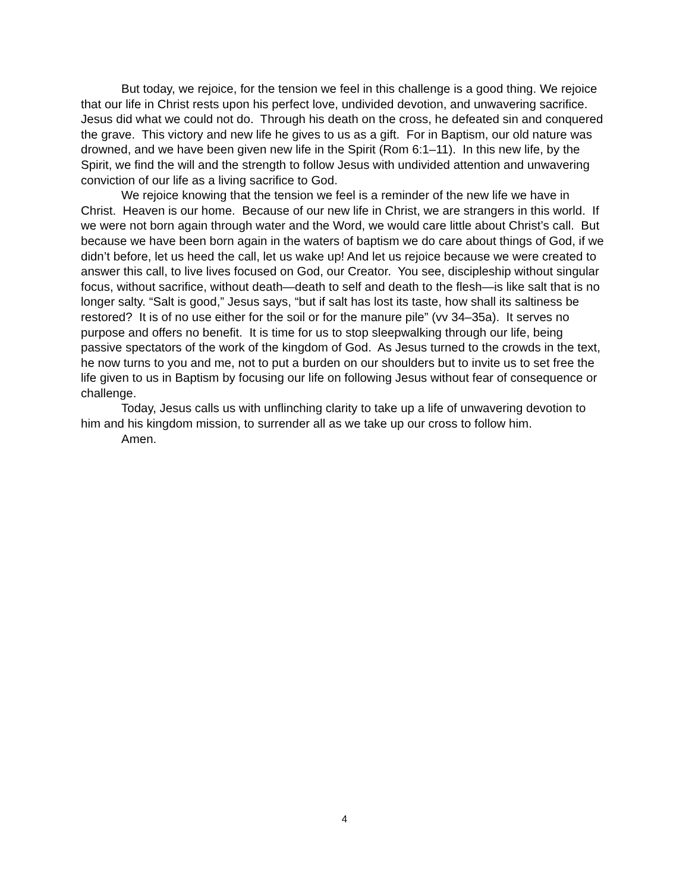But today, we rejoice, for the tension we feel in this challenge is a good thing. We rejoice that our life in Christ rests upon his perfect love, undivided devotion, and unwavering sacrifice. Jesus did what we could not do. Through his death on the cross, he defeated sin and conquered the grave. This victory and new life he gives to us as a gift. For in Baptism, our old nature was drowned, and we have been given new life in the Spirit (Rom 6:1–11). In this new life, by the Spirit, we find the will and the strength to follow Jesus with undivided attention and unwavering conviction of our life as a living sacrifice to God.
We rejoice knowing that the tension we feel is a reminder of the new life we have in Christ. Heaven is our home. Because of our new life in Christ, we are strangers in this world. If we were not born again through water and the Word, we would care little about Christ’s call. But because we have been born again in the waters of baptism we do care about things of God, if we didn’t before, let us heed the call, let us wake up! And let us rejoice because we were created to answer this call, to live lives focused on God, our Creator. You see, discipleship without singular focus, without sacrifice, without death—death to self and death to the flesh—is like salt that is no longer salty. “Salt is good,” Jesus says, “but if salt has lost its taste, how shall its saltiness be restored? It is of no use either for the soil or for the manure pile” (vv 34–35a). It serves no purpose and offers no benefit. It is time for us to stop sleepwalking through our life, being passive spectators of the work of the kingdom of God. As Jesus turned to the crowds in the text, he now turns to you and me, not to put a burden on our shoulders but to invite us to set free the life given to us in Baptism by focusing our life on following Jesus without fear of consequence or challenge.
Today, Jesus calls us with unflinching clarity to take up a life of unwavering devotion to him and his kingdom mission, to surrender all as we take up our cross to follow him.
Amen.
4